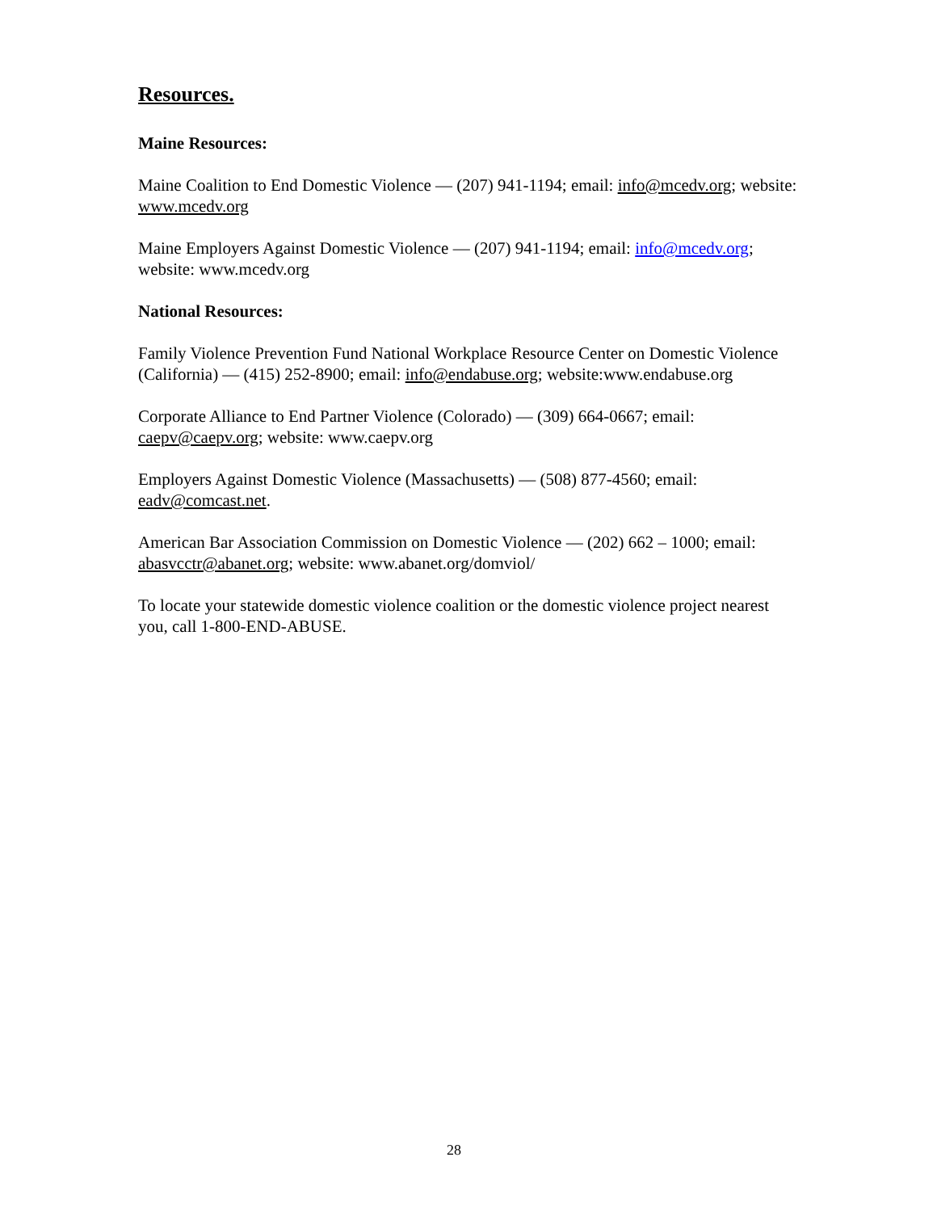Resources.
Maine Resources:
Maine Coalition to End Domestic Violence — (207) 941-1194; email: info@mcedv.org; website: www.mcedv.org
Maine Employers Against Domestic Violence — (207) 941-1194; email: info@mcedv.org; website: www.mcedv.org
National Resources:
Family Violence Prevention Fund National Workplace Resource Center on Domestic Violence (California) — (415) 252-8900; email: info@endabuse.org; website:www.endabuse.org
Corporate Alliance to End Partner Violence (Colorado) — (309) 664-0667; email: caepv@caepv.org; website: www.caepv.org
Employers Against Domestic Violence (Massachusetts) — (508) 877-4560; email: eadv@comcast.net.
American Bar Association Commission on Domestic Violence — (202) 662 – 1000; email: abasvcctr@abanet.org; website: www.abanet.org/domviol/
To locate your statewide domestic violence coalition or the domestic violence project nearest you, call 1-800-END-ABUSE.
28